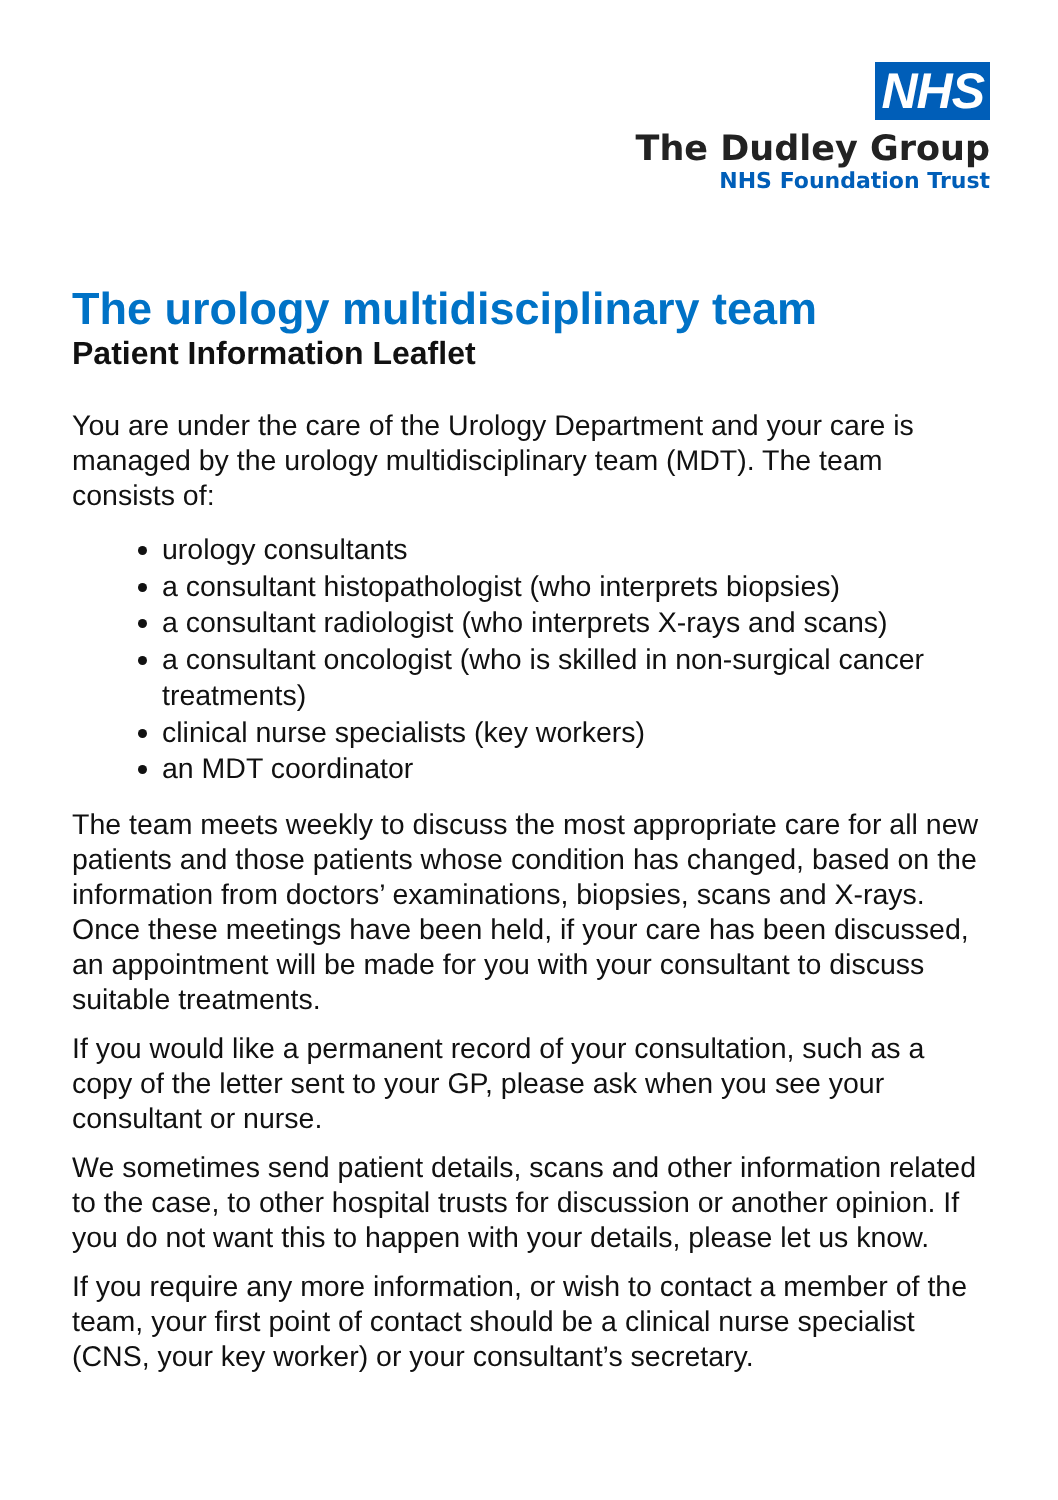NHS
The Dudley Group
NHS Foundation Trust
The urology multidisciplinary team
Patient Information Leaflet
You are under the care of the Urology Department and your care is managed by the urology multidisciplinary team (MDT). The team consists of:
urology consultants
a consultant histopathologist (who interprets biopsies)
a consultant radiologist (who interprets X-rays and scans)
a consultant oncologist (who is skilled in non-surgical cancer treatments)
clinical nurse specialists (key workers)
an MDT coordinator
The team meets weekly to discuss the most appropriate care for all new patients and those patients whose condition has changed, based on the information from doctors’ examinations, biopsies, scans and X-rays. Once these meetings have been held, if your care has been discussed, an appointment will be made for you with your consultant to discuss suitable treatments.
If you would like a permanent record of your consultation, such as a copy of the letter sent to your GP, please ask when you see your consultant or nurse.
We sometimes send patient details, scans and other information related to the case, to other hospital trusts for discussion or another opinion. If you do not want this to happen with your details, please let us know.
If you require any more information, or wish to contact a member of the team, your first point of contact should be a clinical nurse specialist (CNS, your key worker) or your consultant’s secretary.